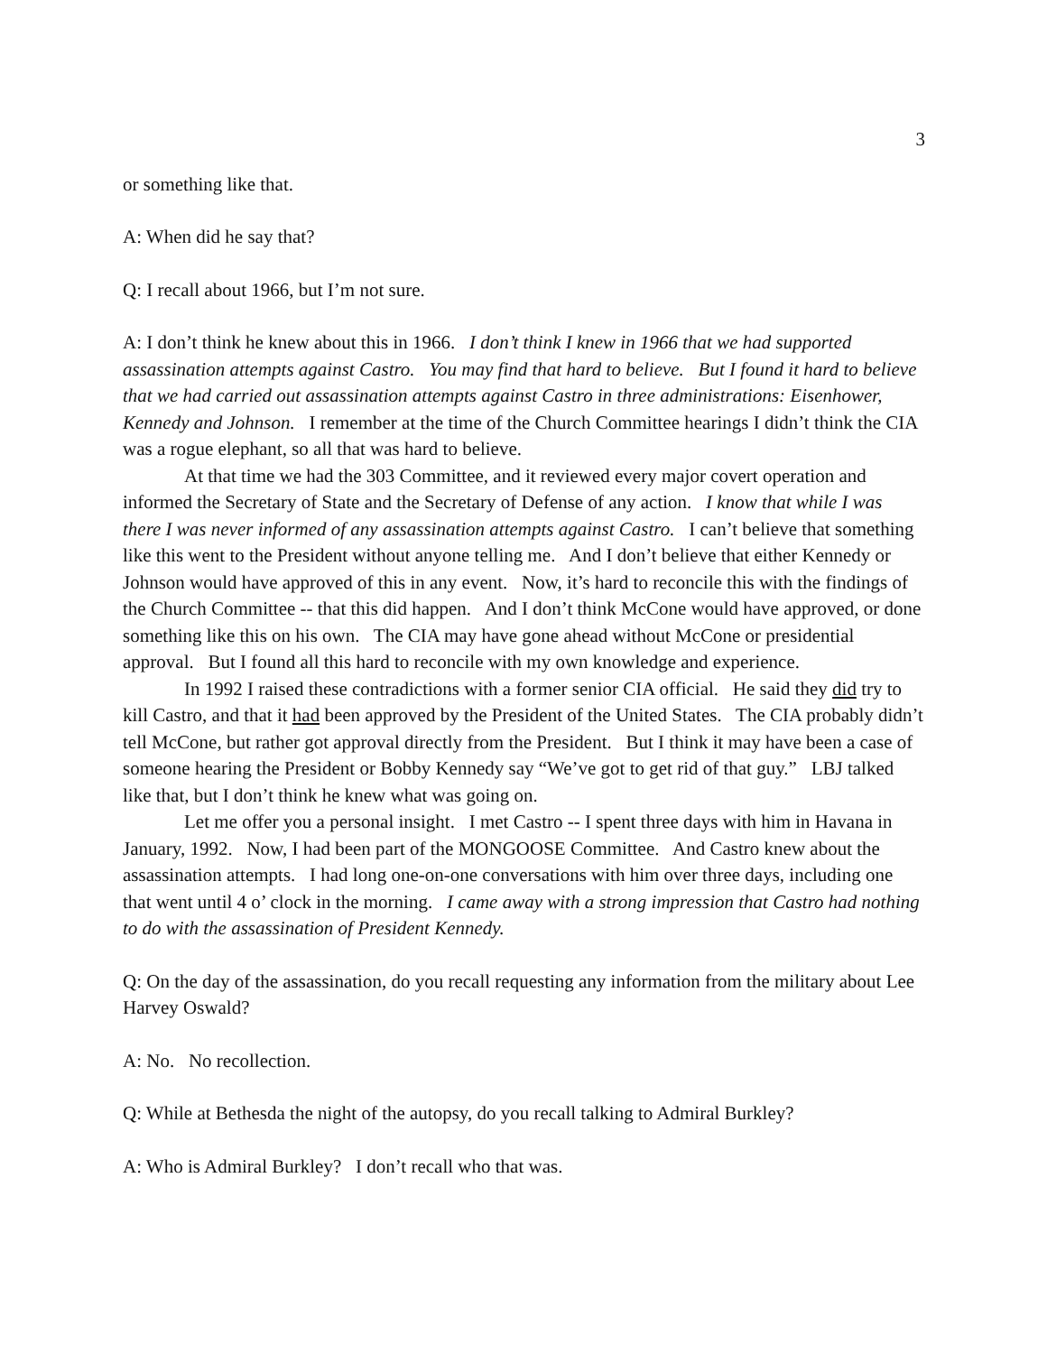3
or something like that.
A: When did he say that?
Q: I recall about 1966, but I’m not sure.
A: I don’t think he knew about this in 1966. I don’t think I knew in 1966 that we had supported assassination attempts against Castro. You may find that hard to believe. But I found it hard to believe that we had carried out assassination attempts against Castro in three administrations: Eisenhower, Kennedy and Johnson. I remember at the time of the Church Committee hearings I didn’t think the CIA was a rogue elephant, so all that was hard to believe.
At that time we had the 303 Committee, and it reviewed every major covert operation and informed the Secretary of State and the Secretary of Defense of any action. I know that while I was there I was never informed of any assassination attempts against Castro. I can’t believe that something like this went to the President without anyone telling me. And I don’t believe that either Kennedy or Johnson would have approved of this in any event. Now, it’s hard to reconcile this with the findings of the Church Committee -- that this did happen. And I don’t think McCone would have approved, or done something like this on his own. The CIA may have gone ahead without McCone or presidential approval. But I found all this hard to reconcile with my own knowledge and experience.
In 1992 I raised these contradictions with a former senior CIA official. He said they did try to kill Castro, and that it had been approved by the President of the United States. The CIA probably didn’t tell McCone, but rather got approval directly from the President. But I think it may have been a case of someone hearing the President or Bobby Kennedy say “We’ve got to get rid of that guy.” LBJ talked like that, but I don’t think he knew what was going on.
Let me offer you a personal insight. I met Castro -- I spent three days with him in Havana in January, 1992. Now, I had been part of the MONGOOSE Committee. And Castro knew about the assassination attempts. I had long one-on-one conversations with him over three days, including one that went until 4 o’ clock in the morning. I came away with a strong impression that Castro had nothing to do with the assassination of President Kennedy.
Q: On the day of the assassination, do you recall requesting any information from the military about Lee Harvey Oswald?
A: No. No recollection.
Q: While at Bethesda the night of the autopsy, do you recall talking to Admiral Burkley?
A: Who is Admiral Burkley? I don’t recall who that was.